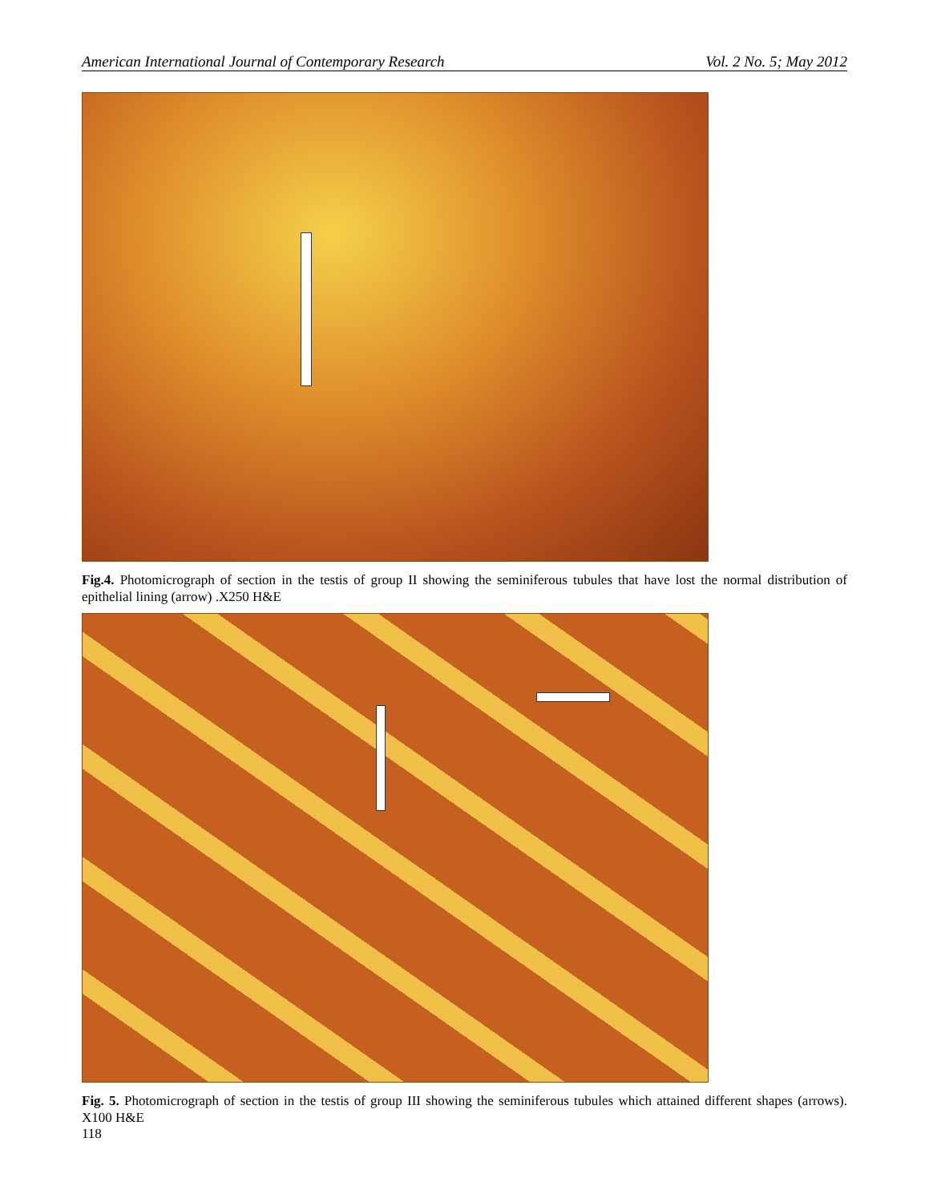American International Journal of Contemporary Research Vol. 2 No. 5; May 2012
Fig.4. Photomicrograph of section in the testis of group II showing the seminiferous tubules that have lost the normal distribution of epithelial lining (arrow) .X250 H&E
Fig. 5. Photomicrograph of section in the testis of group III showing the seminiferous tubules which attained different shapes (arrows). X100 H&E
118